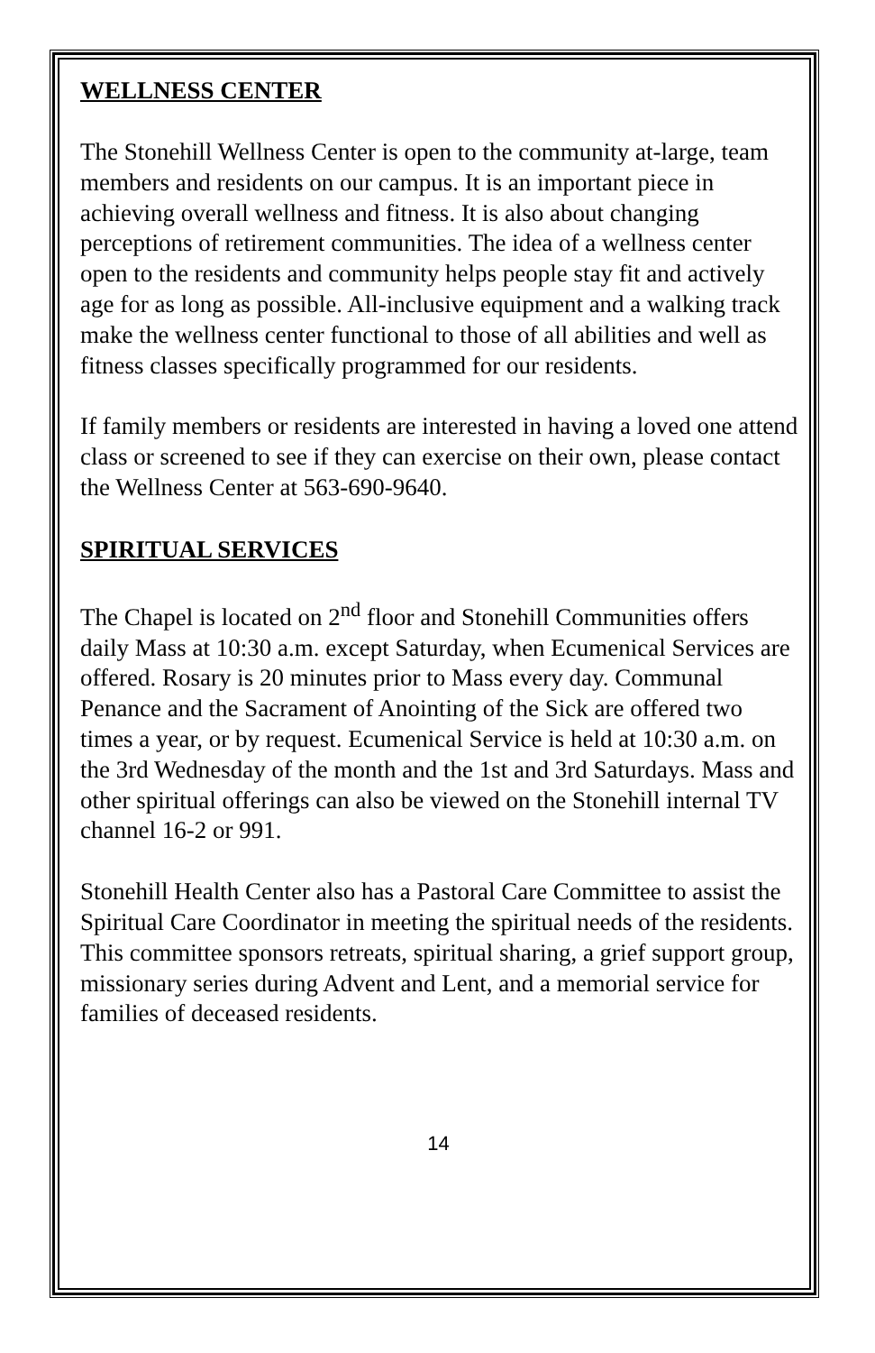WELLNESS CENTER
The Stonehill Wellness Center is open to the community at-large, team members and residents on our campus. It is an important piece in achieving overall wellness and fitness. It is also about changing perceptions of retirement communities. The idea of a wellness center open to the residents and community helps people stay fit and actively age for as long as possible. All-inclusive equipment and a walking track make the wellness center functional to those of all abilities and well as fitness classes specifically programmed for our residents.
If family members or residents are interested in having a loved one attend class or screened to see if they can exercise on their own, please contact the Wellness Center at 563-690-9640.
SPIRITUAL SERVICES
The Chapel is located on 2<sup>nd</sup> floor and Stonehill Communities offers daily Mass at 10:30 a.m. except Saturday, when Ecumenical Services are offered. Rosary is 20 minutes prior to Mass every day. Communal Penance and the Sacrament of Anointing of the Sick are offered two times a year, or by request. Ecumenical Service is held at 10:30 a.m. on the 3rd Wednesday of the month and the 1st and 3rd Saturdays. Mass and other spiritual offerings can also be viewed on the Stonehill internal TV channel 16-2 or 991.
Stonehill Health Center also has a Pastoral Care Committee to assist the Spiritual Care Coordinator in meeting the spiritual needs of the residents. This committee sponsors retreats, spiritual sharing, a grief support group, missionary series during Advent and Lent, and a memorial service for families of deceased residents.
14